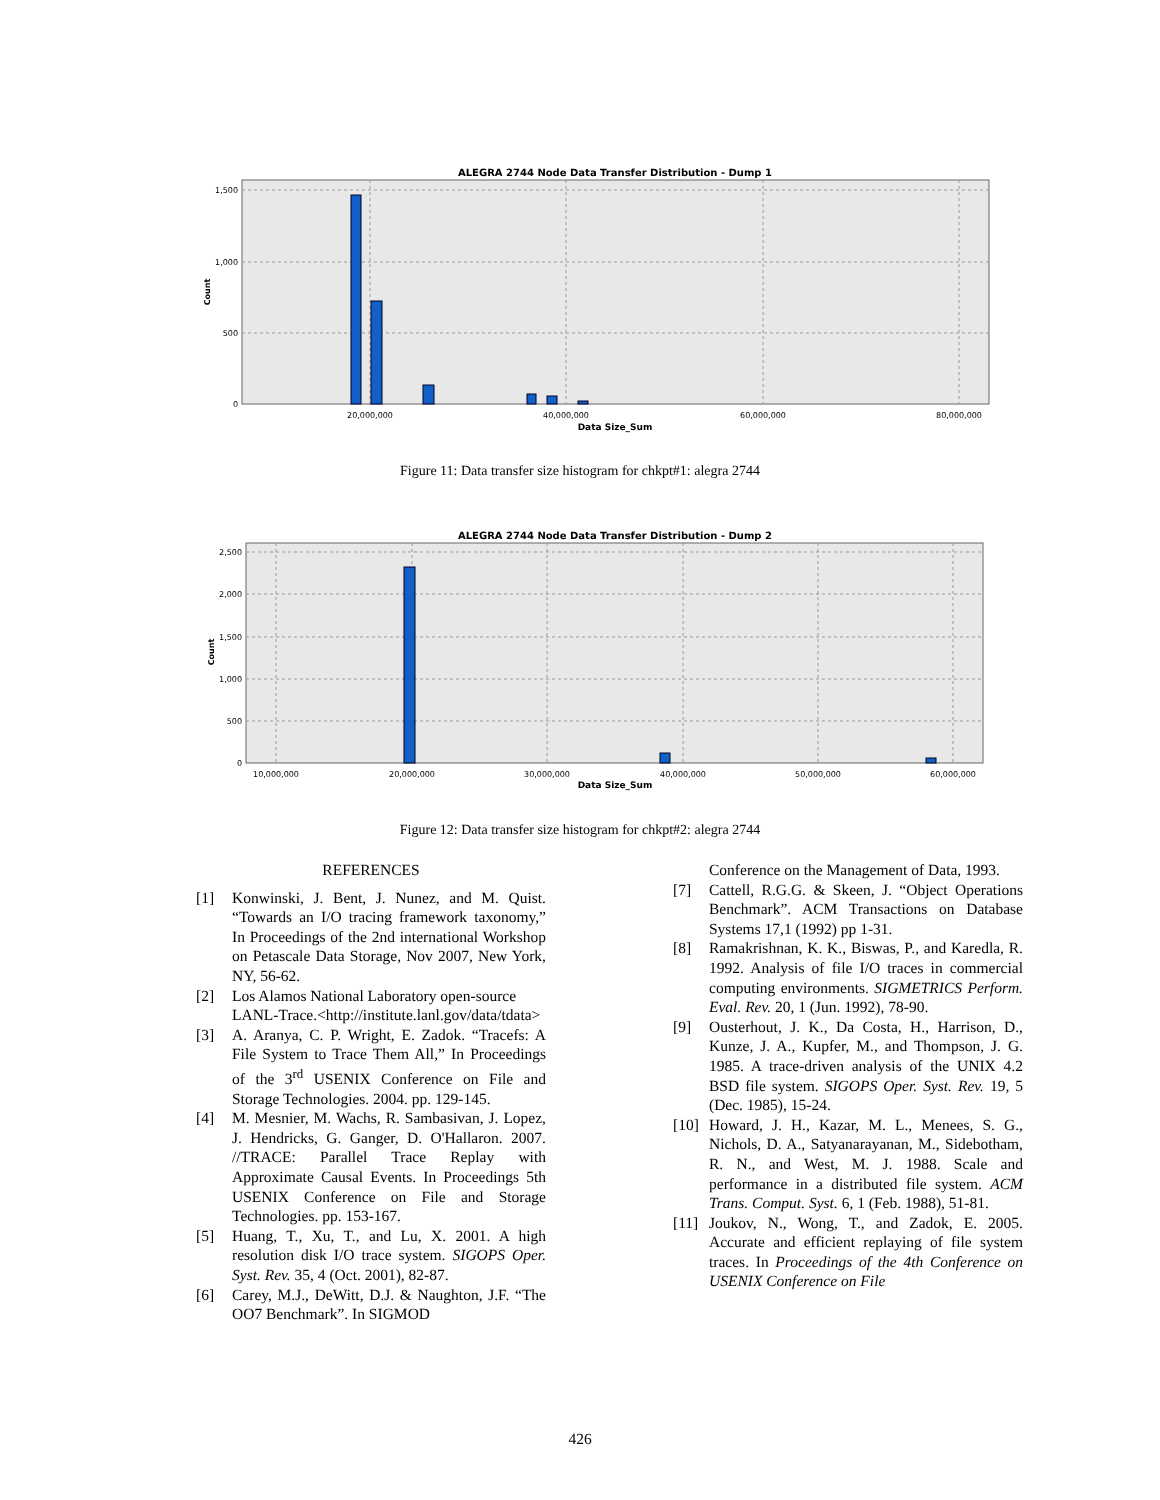ALEGRA 2744 Node Data Transfer Distribution - Dump 1
1,500
1,000
500
0
Count
20,000,000
40,000,000
60,000,000
80,000,000
Data Size_Sum
Figure 11: Data transfer size histogram for chkpt#1: alegra 2744
ALEGRA 2744 Node Data Transfer Distribution - Dump 2
2,500
2,000
1,500
1,000
500
0
Count
10,000,000
20,000,000
30,000,000
40,000,000
50,000,000
60,000,000
Data Size_Sum
Figure 12: Data transfer size histogram for chkpt#2: alegra 2744
REFERENCES
[1] Konwinski, J. Bent, J. Nunez, and M. Quist. “Towards an I/O tracing framework taxonomy,” In Proceedings of the 2nd international Workshop on Petascale Data Storage, Nov 2007, New York, NY, 56-62.
[2] Los Alamos National Laboratory open-source LANL-Trace.<http://institute.lanl.gov/data/tdata>
[3] A. Aranya, C. P. Wright, E. Zadok. “Tracefs: A File System to Trace Them All,” In Proceedings of the 3<sup>rd</sup> USENIX Conference on File and Storage Technologies. 2004. pp. 129-145.
[4] M. Mesnier, M. Wachs, R. Sambasivan, J. Lopez, J. Hendricks, G. Ganger, D. O'Hallaron. 2007. //TRACE: Parallel Trace Replay with Approximate Causal Events. In Proceedings 5th USENIX Conference on File and Storage Technologies. pp. 153-167.
[5] Huang, T., Xu, T., and Lu, X. 2001. A high resolution disk I/O trace system. SIGOPS Oper. Syst. Rev. 35, 4 (Oct. 2001), 82-87.
[6] Carey, M.J., DeWitt, D.J. & Naughton, J.F. “The OO7 Benchmark”. In SIGMOD
Conference on the Management of Data, 1993.
[7] Cattell, R.G.G. & Skeen, J. “Object Operations Benchmark”. ACM Transactions on Database Systems 17,1 (1992) pp 1-31.
[8] Ramakrishnan, K. K., Biswas, P., and Karedla, R. 1992. Analysis of file I/O traces in commercial computing environments. SIGMETRICS Perform. Eval. Rev. 20, 1 (Jun. 1992), 78-90.
[9] Ousterhout, J. K., Da Costa, H., Harrison, D., Kunze, J. A., Kupfer, M., and Thompson, J. G. 1985. A trace-driven analysis of the UNIX 4.2 BSD file system. SIGOPS Oper. Syst. Rev. 19, 5 (Dec. 1985), 15-24.
[10] Howard, J. H., Kazar, M. L., Menees, S. G., Nichols, D. A., Satyanarayanan, M., Sidebotham, R. N., and West, M. J. 1988. Scale and performance in a distributed file system. ACM Trans. Comput. Syst. 6, 1 (Feb. 1988), 51-81.
[11] Joukov, N., Wong, T., and Zadok, E. 2005. Accurate and efficient replaying of file system traces. In Proceedings of the 4th Conference on USENIX Conference on File
426